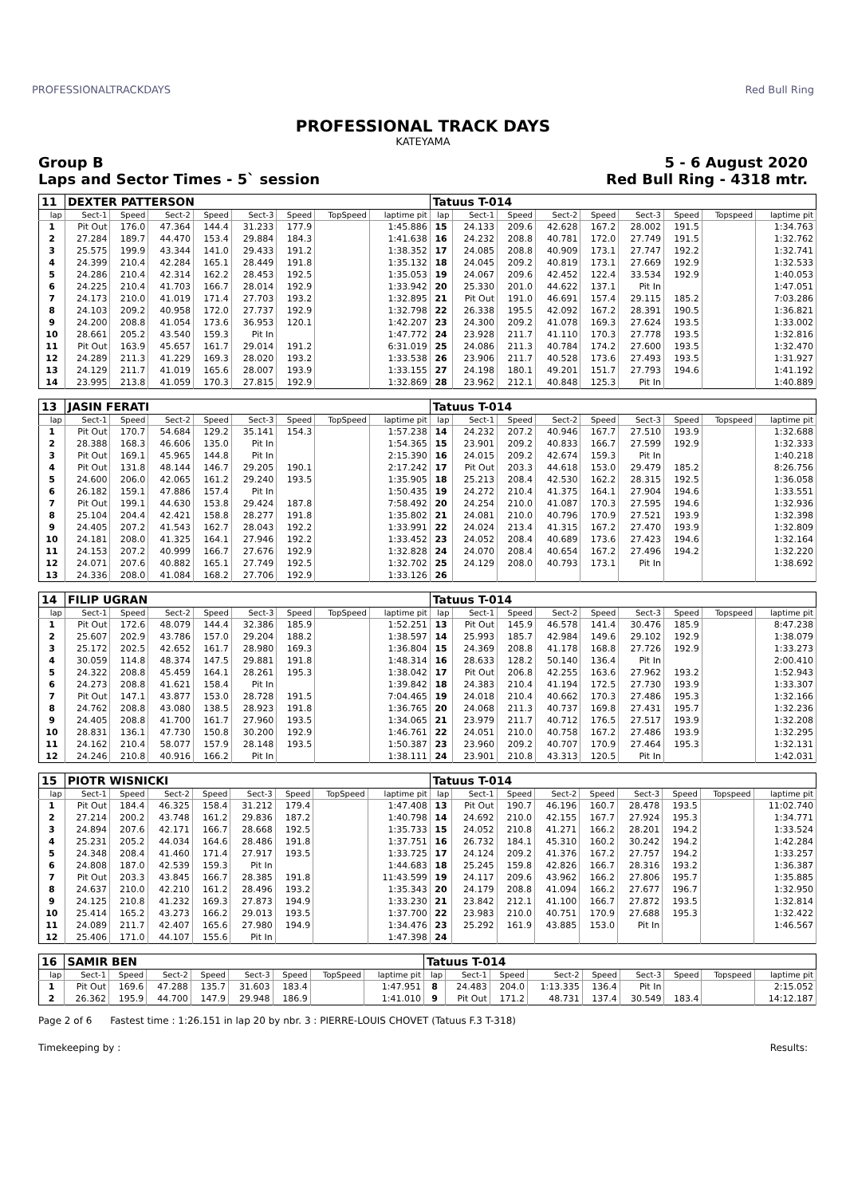PROFESSIONALTRACKDAYS Red Bull Ring
PROFESSIONAL TRACK DAYS
KATEYAMA
Group B
Laps and Sector Times - 5` session 5 - 6 August 2020
Red Bull Ring - 4318 mtr.
| 11 | DEXTER PATTERSON | | | | | | | | Tatuus T-014 | | | | | | | | |
| lap | Sect-1 | Speed | Sect-2 | Speed | Sect-3 | Speed | TopSpeed | laptime pit | lap | Sect-1 | Speed | Sect-2 | Speed | Sect-3 | Speed | Topspeed | laptime pit |
| 1 | Pit Out | 176.0 | 47.364 | 144.4 | 31.233 | 177.9 | | 1:45.886 | 15 | 24.133 | 209.6 | 42.628 | 167.2 | 28.002 | 191.5 | | 1:34.763 |
| 2 | 27.284 | 189.7 | 44.470 | 153.4 | 29.884 | 184.3 | | 1:41.638 | 16 | 24.232 | 208.8 | 40.781 | 172.0 | 27.749 | 191.5 | | 1:32.762 |
| 3 | 25.575 | 199.9 | 43.344 | 141.0 | 29.433 | 191.2 | | 1:38.352 | 17 | 24.085 | 208.8 | 40.909 | 173.1 | 27.747 | 192.2 | | 1:32.741 |
| 4 | 24.399 | 210.4 | 42.284 | 165.1 | 28.449 | 191.8 | | 1:35.132 | 18 | 24.045 | 209.2 | 40.819 | 173.1 | 27.669 | 192.9 | | 1:32.533 |
| 5 | 24.286 | 210.4 | 42.314 | 162.2 | 28.453 | 192.5 | | 1:35.053 | 19 | 24.067 | 209.6 | 42.452 | 122.4 | 33.534 | 192.9 | | 1:40.053 |
| 6 | 24.225 | 210.4 | 41.703 | 166.7 | 28.014 | 192.9 | | 1:33.942 | 20 | 25.330 | 201.0 | 44.622 | 137.1 | Pit In | | | 1:47.051 |
| 7 | 24.173 | 210.0 | 41.019 | 171.4 | 27.703 | 193.2 | | 1:32.895 | 21 | Pit Out | 191.0 | 46.691 | 157.4 | 29.115 | 185.2 | | 7:03.286 |
| 8 | 24.103 | 209.2 | 40.958 | 172.0 | 27.737 | 192.9 | | 1:32.798 | 22 | 26.338 | 195.5 | 42.092 | 167.2 | 28.391 | 190.5 | | 1:36.821 |
| 9 | 24.200 | 208.8 | 41.054 | 173.6 | 36.953 | 120.1 | | 1:42.207 | 23 | 24.300 | 209.2 | 41.078 | 169.3 | 27.624 | 193.5 | | 1:33.002 |
| 10 | 28.661 | 205.2 | 43.540 | 159.3 | Pit In | | | 1:47.772 | 24 | 23.928 | 211.7 | 41.110 | 170.3 | 27.778 | 193.5 | | 1:32.816 |
| 11 | Pit Out | 163.9 | 45.657 | 161.7 | 29.014 | 191.2 | | 6:31.019 | 25 | 24.086 | 211.3 | 40.784 | 174.2 | 27.600 | 193.5 | | 1:32.470 |
| 12 | 24.289 | 211.3 | 41.229 | 169.3 | 28.020 | 193.2 | | 1:33.538 | 26 | 23.906 | 211.7 | 40.528 | 173.6 | 27.493 | 193.5 | | 1:31.927 |
| 13 | 24.129 | 211.7 | 41.019 | 165.6 | 28.007 | 193.9 | | 1:33.155 | 27 | 24.198 | 180.1 | 49.201 | 151.7 | 27.793 | 194.6 | | 1:41.192 |
| 14 | 23.995 | 213.8 | 41.059 | 170.3 | 27.815 | 192.9 | | 1:32.869 | 28 | 23.962 | 212.1 | 40.848 | 125.3 | Pit In | | | 1:40.889 |
| 13 | JASIN FERATI | | | | | | | | Tatuus T-014 | | | | | | | | |
| lap | Sect-1 | Speed | Sect-2 | Speed | Sect-3 | Speed | TopSpeed | laptime pit | lap | Sect-1 | Speed | Sect-2 | Speed | Sect-3 | Speed | Topspeed | laptime pit |
| 1 | Pit Out | 170.7 | 54.684 | 129.2 | 35.141 | 154.3 | | 1:57.238 | 14 | 24.232 | 207.2 | 40.946 | 167.7 | 27.510 | 193.9 | | 1:32.688 |
| 2 | 28.388 | 168.3 | 46.606 | 135.0 | Pit In | | | 1:54.365 | 15 | 23.901 | 209.2 | 40.833 | 166.7 | 27.599 | 192.9 | | 1:32.333 |
| 3 | Pit Out | 169.1 | 45.965 | 144.8 | Pit In | | | 2:15.390 | 16 | 24.015 | 209.2 | 42.674 | 159.3 | Pit In | | | 1:40.218 |
| 4 | Pit Out | 131.8 | 48.144 | 146.7 | 29.205 | 190.1 | | 2:17.242 | 17 | Pit Out | 203.3 | 44.618 | 153.0 | 29.479 | 185.2 | | 8:26.756 |
| 5 | 24.600 | 206.0 | 42.065 | 161.2 | 29.240 | 193.5 | | 1:35.905 | 18 | 25.213 | 208.4 | 42.530 | 162.2 | 28.315 | 192.5 | | 1:36.058 |
| 6 | 26.182 | 159.1 | 47.886 | 157.4 | Pit In | | | 1:50.435 | 19 | 24.272 | 210.4 | 41.375 | 164.1 | 27.904 | 194.6 | | 1:33.551 |
| 7 | Pit Out | 199.1 | 44.630 | 153.8 | 29.424 | 187.8 | | 7:58.492 | 20 | 24.254 | 210.0 | 41.087 | 170.3 | 27.595 | 194.6 | | 1:32.936 |
| 8 | 25.104 | 204.4 | 42.421 | 158.8 | 28.277 | 191.8 | | 1:35.802 | 21 | 24.081 | 210.0 | 40.796 | 170.9 | 27.521 | 193.9 | | 1:32.398 |
| 9 | 24.405 | 207.2 | 41.543 | 162.7 | 28.043 | 192.2 | | 1:33.991 | 22 | 24.024 | 213.4 | 41.315 | 167.2 | 27.470 | 193.9 | | 1:32.809 |
| 10 | 24.181 | 208.0 | 41.325 | 164.1 | 27.946 | 192.2 | | 1:33.452 | 23 | 24.052 | 208.4 | 40.689 | 173.6 | 27.423 | 194.6 | | 1:32.164 |
| 11 | 24.153 | 207.2 | 40.999 | 166.7 | 27.676 | 192.9 | | 1:32.828 | 24 | 24.070 | 208.4 | 40.654 | 167.2 | 27.496 | 194.2 | | 1:32.220 |
| 12 | 24.071 | 207.6 | 40.882 | 165.1 | 27.749 | 192.5 | | 1:32.702 | 25 | 24.129 | 208.0 | 40.793 | 173.1 | Pit In | | | 1:38.692 |
| 13 | 24.336 | 208.0 | 41.084 | 168.2 | 27.706 | 192.9 | | 1:33.126 | 26 | | | | | | | | |
| 14 | FILIP UGRAN | | | | | | | | Tatuus T-014 | | | | | | | | |
| lap | Sect-1 | Speed | Sect-2 | Speed | Sect-3 | Speed | TopSpeed | laptime pit | lap | Sect-1 | Speed | Sect-2 | Speed | Sect-3 | Speed | Topspeed | laptime pit |
| 1 | Pit Out | 172.6 | 48.079 | 144.4 | 32.386 | 185.9 | | 1:52.251 | 13 | Pit Out | 145.9 | 46.578 | 141.4 | 30.476 | 185.9 | | 8:47.238 |
| 2 | 25.607 | 202.9 | 43.786 | 157.0 | 29.204 | 188.2 | | 1:38.597 | 14 | 25.993 | 185.7 | 42.984 | 149.6 | 29.102 | 192.9 | | 1:38.079 |
| 3 | 25.172 | 202.5 | 42.652 | 161.7 | 28.980 | 169.3 | | 1:36.804 | 15 | 24.369 | 208.8 | 41.178 | 168.8 | 27.726 | 192.9 | | 1:33.273 |
| 4 | 30.059 | 114.8 | 48.374 | 147.5 | 29.881 | 191.8 | | 1:48.314 | 16 | 28.633 | 128.2 | 50.140 | 136.4 | Pit In | | | 2:00.410 |
| 5 | 24.322 | 208.8 | 45.459 | 164.1 | 28.261 | 195.3 | | 1:38.042 | 17 | Pit Out | 206.8 | 42.255 | 163.6 | 27.962 | 193.2 | | 1:52.943 |
| 6 | 24.273 | 208.8 | 41.621 | 158.4 | Pit In | | | 1:39.842 | 18 | 24.383 | 210.4 | 41.194 | 172.5 | 27.730 | 193.9 | | 1:33.307 |
| 7 | Pit Out | 147.1 | 43.877 | 153.0 | 28.728 | 191.5 | | 7:04.465 | 19 | 24.018 | 210.4 | 40.662 | 170.3 | 27.486 | 195.3 | | 1:32.166 |
| 8 | 24.762 | 208.8 | 43.080 | 138.5 | 28.923 | 191.8 | | 1:36.765 | 20 | 24.068 | 211.3 | 40.737 | 169.8 | 27.431 | 195.7 | | 1:32.236 |
| 9 | 24.405 | 208.8 | 41.700 | 161.7 | 27.960 | 193.5 | | 1:34.065 | 21 | 23.979 | 211.7 | 40.712 | 176.5 | 27.517 | 193.9 | | 1:32.208 |
| 10 | 28.831 | 136.1 | 47.730 | 150.8 | 30.200 | 192.9 | | 1:46.761 | 22 | 24.051 | 210.0 | 40.758 | 167.2 | 27.486 | 193.9 | | 1:32.295 |
| 11 | 24.162 | 210.4 | 58.077 | 157.9 | 28.148 | 193.5 | | 1:50.387 | 23 | 23.960 | 209.2 | 40.707 | 170.9 | 27.464 | 195.3 | | 1:32.131 |
| 12 | 24.246 | 210.8 | 40.916 | 166.2 | Pit In | | | 1:38.111 | 24 | 23.901 | 210.8 | 43.313 | 120.5 | Pit In | | | 1:42.031 |
| 15 | PIOTR WISNICKI | | | | | | | | Tatuus T-014 | | | | | | | | |
| lap | Sect-1 | Speed | Sect-2 | Speed | Sect-3 | Speed | TopSpeed | laptime pit | lap | Sect-1 | Speed | Sect-2 | Speed | Sect-3 | Speed | Topspeed | laptime pit |
| 1 | Pit Out | 184.4 | 46.325 | 158.4 | 31.212 | 179.4 | | 1:47.408 | 13 | Pit Out | 190.7 | 46.196 | 160.7 | 28.478 | 193.5 | | 11:02.740 |
| 2 | 27.214 | 200.2 | 43.748 | 161.2 | 29.836 | 187.2 | | 1:40.798 | 14 | 24.692 | 210.0 | 42.155 | 167.7 | 27.924 | 195.3 | | 1:34.771 |
| 3 | 24.894 | 207.6 | 42.171 | 166.7 | 28.668 | 192.5 | | 1:35.733 | 15 | 24.052 | 210.8 | 41.271 | 166.2 | 28.201 | 194.2 | | 1:33.524 |
| 4 | 25.231 | 205.2 | 44.034 | 164.6 | 28.486 | 191.8 | | 1:37.751 | 16 | 26.732 | 184.1 | 45.310 | 160.2 | 30.242 | 194.2 | | 1:42.284 |
| 5 | 24.348 | 208.4 | 41.460 | 171.4 | 27.917 | 193.5 | | 1:33.725 | 17 | 24.124 | 209.2 | 41.376 | 167.2 | 27.757 | 194.2 | | 1:33.257 |
| 6 | 24.808 | 187.0 | 42.539 | 159.3 | Pit In | | | 1:44.683 | 18 | 25.245 | 159.8 | 42.826 | 166.7 | 28.316 | 193.2 | | 1:36.387 |
| 7 | Pit Out | 203.3 | 43.845 | 166.7 | 28.385 | 191.8 | | 11:43.599 | 19 | 24.117 | 209.6 | 43.962 | 166.2 | 27.806 | 195.7 | | 1:35.885 |
| 8 | 24.637 | 210.0 | 42.210 | 161.2 | 28.496 | 193.2 | | 1:35.343 | 20 | 24.179 | 208.8 | 41.094 | 166.2 | 27.677 | 196.7 | | 1:32.950 |
| 9 | 24.125 | 210.8 | 41.232 | 169.3 | 27.873 | 194.9 | | 1:33.230 | 21 | 23.842 | 212.1 | 41.100 | 166.7 | 27.872 | 193.5 | | 1:32.814 |
| 10 | 25.414 | 165.2 | 43.273 | 166.2 | 29.013 | 193.5 | | 1:37.700 | 22 | 23.983 | 210.0 | 40.751 | 170.9 | 27.688 | 195.3 | | 1:32.422 |
| 11 | 24.089 | 211.7 | 42.407 | 165.6 | 27.980 | 194.9 | | 1:34.476 | 23 | 25.292 | 161.9 | 43.885 | 153.0 | Pit In | | | 1:46.567 |
| 12 | 25.406 | 171.0 | 44.107 | 155.6 | Pit In | | | 1:47.398 | 24 | | | | | | | | |
| 16 | SAMIR BEN | | | | | | | | Tatuus T-014 | | | | | | | | |
| lap | Sect-1 | Speed | Sect-2 | Speed | Sect-3 | Speed | TopSpeed | laptime pit | lap | Sect-1 | Speed | Sect-2 | Speed | Sect-3 | Speed | Topspeed | laptime pit |
| 1 | Pit Out | 169.6 | 47.288 | 135.7 | 31.603 | 183.4 | | 1:47.951 | 8 | 24.483 | 204.0 | 1:13.335 | 136.4 | Pit In | | | 2:15.052 |
| 2 | 26.362 | 195.9 | 44.700 | 147.9 | 29.948 | 186.9 | | 1:41.010 | 9 | Pit Out | 171.2 | 48.731 | 137.4 | 30.549 | 183.4 | | 14:12.187 |
Page 2 of 6 Fastest time : 1:26.151 in lap 20 by nbr. 3 : PIERRE-LOUIS CHOVET (Tatuus F.3 T-318)
Timekeeping by : Results: